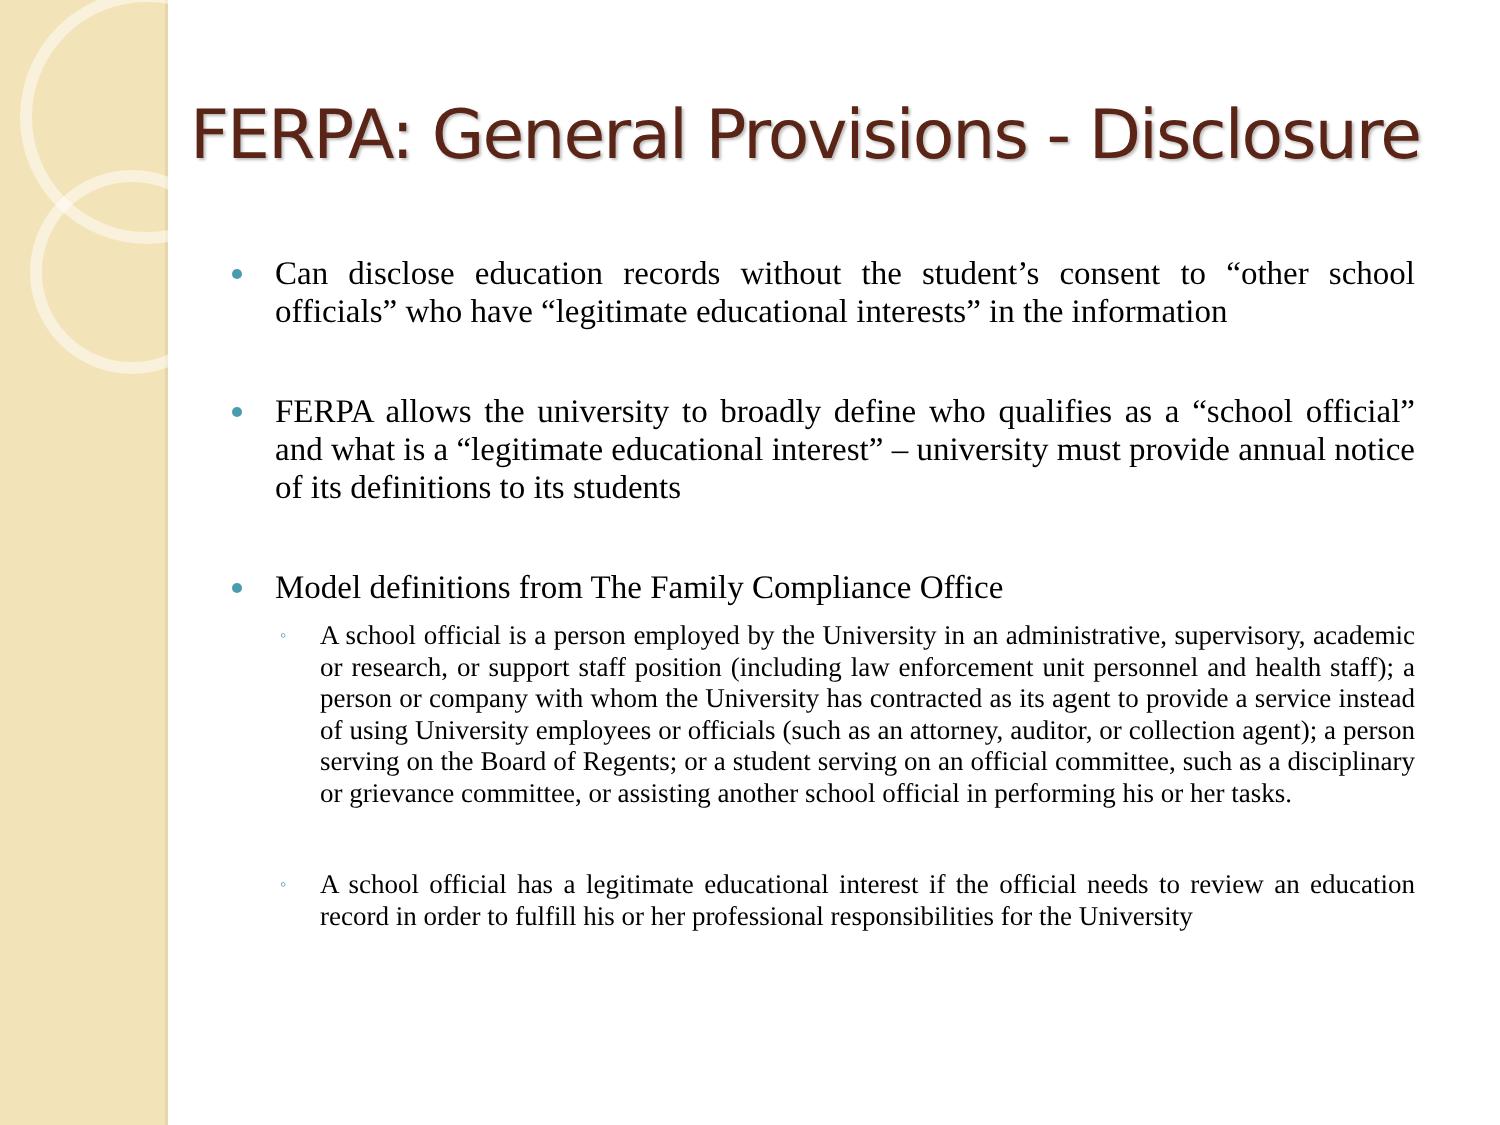FERPA: General Provisions - Disclosure
Can disclose education records without the student’s consent to “other school officials” who have “legitimate educational interests” in the information
FERPA allows the university to broadly define who qualifies as a “school official” and what is a “legitimate educational interest” – university must provide annual notice of its definitions to its students
Model definitions from The Family Compliance Office
◦ A school official is a person employed by the University in an administrative, supervisory, academic or research, or support staff position (including law enforcement unit personnel and health staff); a person or company with whom the University has contracted as its agent to provide a service instead of using University employees or officials (such as an attorney, auditor, or collection agent); a person serving on the Board of Regents; or a student serving on an official committee, such as a disciplinary or grievance committee, or assisting another school official in performing his or her tasks.
◦ A school official has a legitimate educational interest if the official needs to review an education record in order to fulfill his or her professional responsibilities for the University